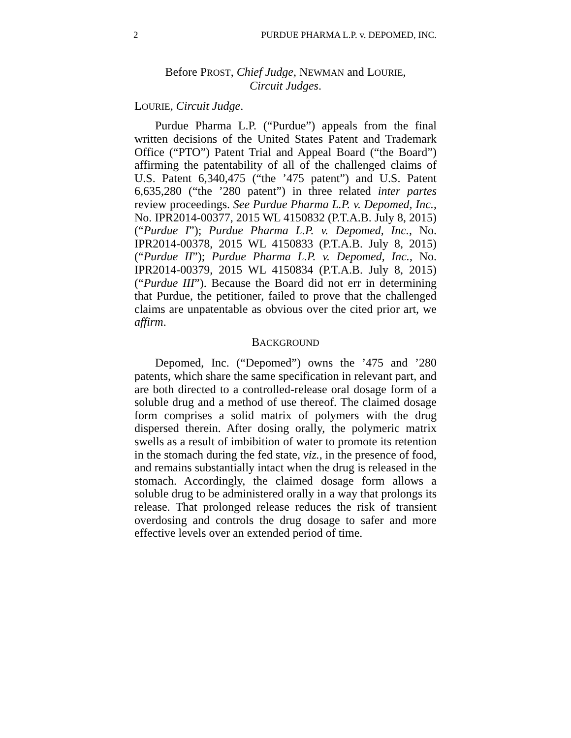2 PURDUE PHARMA L.P. v. DEPOMED, INC.
Before PROST, Chief Judge, NEWMAN and LOURIE,
Circuit Judges.
LOURIE, Circuit Judge.
Purdue Pharma L.P. (“Purdue”) appeals from the final written decisions of the United States Patent and Trademark Office (“PTO”) Patent Trial and Appeal Board (“the Board”) affirming the patentability of all of the challenged claims of U.S. Patent 6,340,475 (“the ’475 patent”) and U.S. Patent 6,635,280 (“the ’280 patent”) in three related inter partes review proceedings. See Purdue Pharma L.P. v. Depomed, Inc., No. IPR2014-00377, 2015 WL 4150832 (P.T.A.B. July 8, 2015) (“Purdue I”); Purdue Pharma L.P. v. Depomed, Inc., No. IPR2014-00378, 2015 WL 4150833 (P.T.A.B. July 8, 2015) (“Purdue II”); Purdue Pharma L.P. v. Depomed, Inc., No. IPR2014-00379, 2015 WL 4150834 (P.T.A.B. July 8, 2015) (“Purdue III”). Because the Board did not err in determining that Purdue, the petitioner, failed to prove that the challenged claims are unpatentable as obvious over the cited prior art, we affirm.
BACKGROUND
Depomed, Inc. (“Depomed”) owns the ’475 and ’280 patents, which share the same specification in relevant part, and are both directed to a controlled-release oral dosage form of a soluble drug and a method of use thereof. The claimed dosage form comprises a solid matrix of polymers with the drug dispersed therein. After dosing orally, the polymeric matrix swells as a result of imbibition of water to promote its retention in the stomach during the fed state, viz., in the presence of food, and remains substantially intact when the drug is released in the stomach. Accordingly, the claimed dosage form allows a soluble drug to be administered orally in a way that prolongs its release. That prolonged release reduces the risk of transient overdosing and controls the drug dosage to safer and more effective levels over an extended period of time.